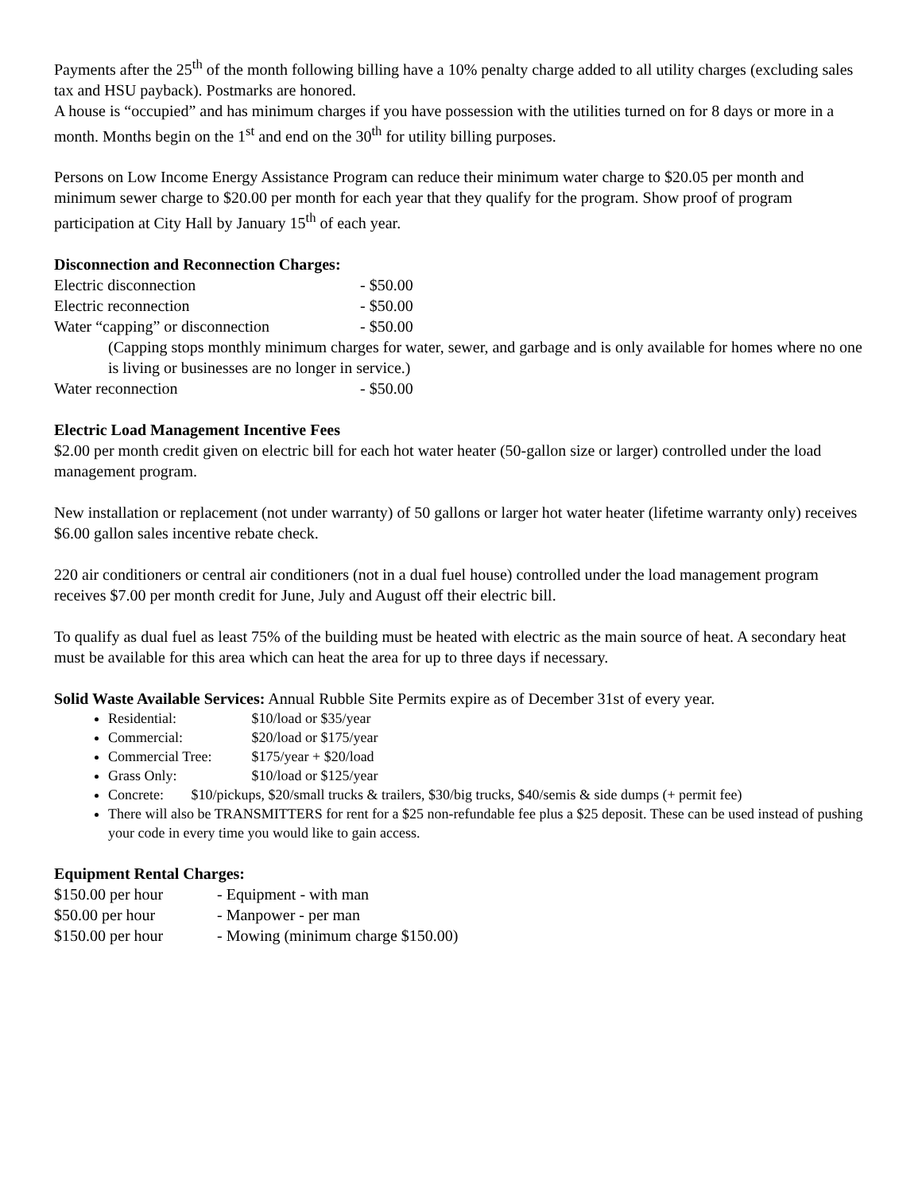Payments after the 25<sup>th</sup> of the month following billing have a 10% penalty charge added to all utility charges (excluding sales tax and HSU payback). Postmarks are honored.
A house is “occupied” and has minimum charges if you have possession with the utilities turned on for 8 days or more in a month. Months begin on the 1<sup>st</sup> and end on the 30<sup>th</sup> for utility billing purposes.
Persons on Low Income Energy Assistance Program can reduce their minimum water charge to $20.05 per month and minimum sewer charge to $20.00 per month for each year that they qualify for the program. Show proof of program participation at City Hall by January 15<sup>th</sup> of each year.
Disconnection and Reconnection Charges:
Electric disconnection - $50.00
Electric reconnection - $50.00
Water “capping” or disconnection - $50.00
(Capping stops monthly minimum charges for water, sewer, and garbage and is only available for homes where no one is living or businesses are no longer in service.)
Water reconnection - $50.00
Electric Load Management Incentive Fees
$2.00 per month credit given on electric bill for each hot water heater (50-gallon size or larger) controlled under the load management program.
New installation or replacement (not under warranty) of 50 gallons or larger hot water heater (lifetime warranty only) receives $6.00 gallon sales incentive rebate check.
220 air conditioners or central air conditioners (not in a dual fuel house) controlled under the load management program receives $7.00 per month credit for June, July and August off their electric bill.
To qualify as dual fuel as least 75% of the building must be heated with electric as the main source of heat. A secondary heat must be available for this area which can heat the area for up to three days if necessary.
Solid Waste Available Services: Annual Rubble Site Permits expire as of December 31st of every year.
Residential: $10/load or $35/year
Commercial: $20/load or $175/year
Commercial Tree: $175/year + $20/load
Grass Only: $10/load or $125/year
Concrete: $10/pickups, $20/small trucks & trailers, $30/big trucks, $40/semis & side dumps (+ permit fee)
There will also be TRANSMITTERS for rent for a $25 non-refundable fee plus a $25 deposit. These can be used instead of pushing your code in every time you would like to gain access.
Equipment Rental Charges:
$150.00 per hour - Equipment - with man
$50.00 per hour - Manpower - per man
$150.00 per hour - Mowing (minimum charge $150.00)